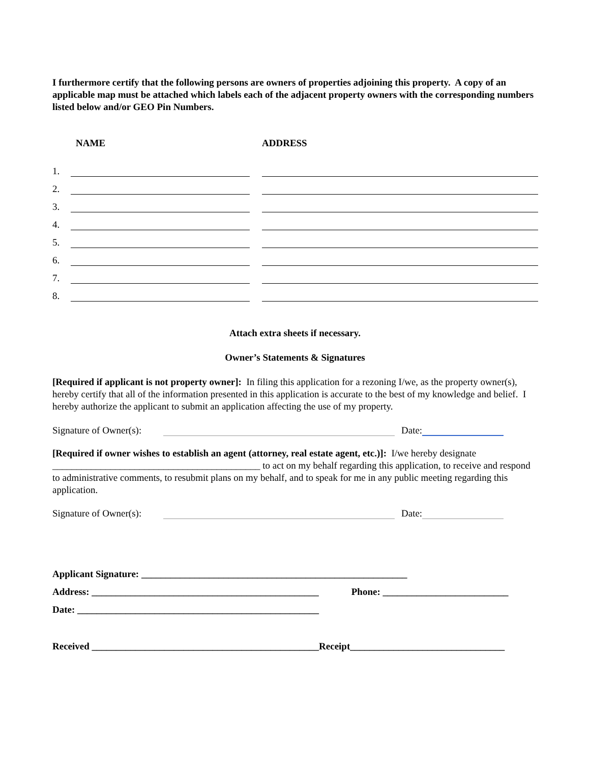I furthermore certify that the following persons are owners of properties adjoining this property. A copy of an applicable map must be attached which labels each of the adjacent property owners with the corresponding numbers listed below and/or GEO Pin Numbers.
| | NAME | ADDRESS |
| --- | --- | --- |
| 1. | | |
| 2. | | |
| 3. | | |
| 4. | | |
| 5. | | |
| 6. | | |
| 7. | | |
| 8. | | |
Attach extra sheets if necessary.
Owner’s Statements & Signatures
[Required if applicant is not property owner]: In filing this application for a rezoning I/we, as the property owner(s), hereby certify that all of the information presented in this application is accurate to the best of my knowledge and belief. I hereby authorize the applicant to submit an application affecting the use of my property.
Signature of Owner(s):
Date:
[Required if owner wishes to establish an agent (attorney, real estate agent, etc.)]: I/we hereby designate ___________________________________________ to act on my behalf regarding this application, to receive and respond to administrative comments, to resubmit plans on my behalf, and to speak for me in any public meeting regarding this application.
Signature of Owner(s):
Date:
Applicant Signature: _______________________________________________________
Address: _______________________________________________ Phone: __________________________
Date: __________________________________________________
Received _______________________________________________Receipt________________________________